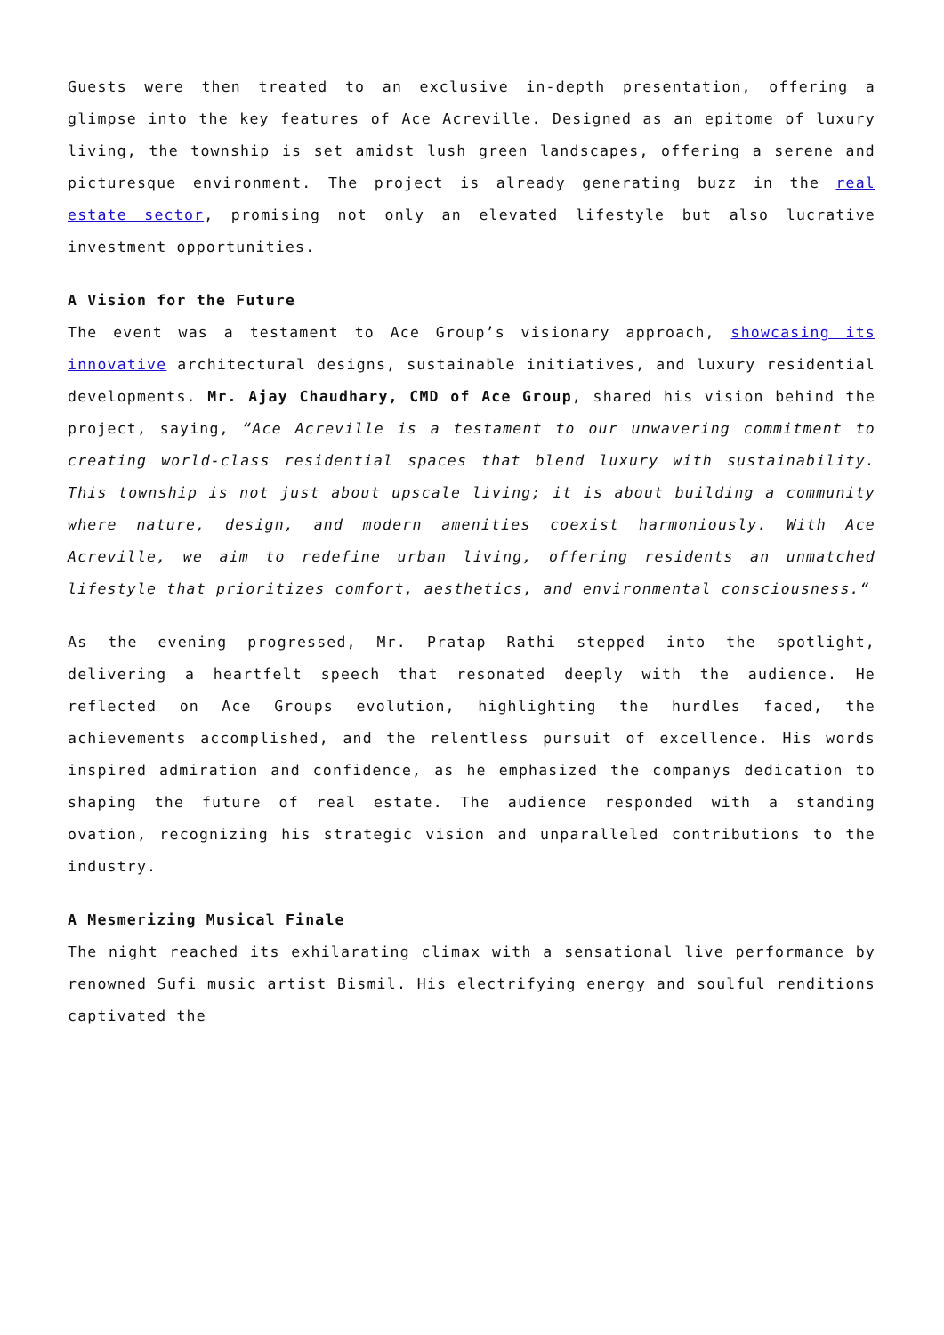Guests were then treated to an exclusive in-depth presentation, offering a glimpse into the key features of Ace Acreville. Designed as an epitome of luxury living, the township is set amidst lush green landscapes, offering a serene and picturesque environment. The project is already generating buzz in the real estate sector, promising not only an elevated lifestyle but also lucrative investment opportunities.
A Vision for the Future
The event was a testament to Ace Group’s visionary approach, showcasing its innovative architectural designs, sustainable initiatives, and luxury residential developments. Mr. Ajay Chaudhary, CMD of Ace Group, shared his vision behind the project, saying, “Ace Acreville is a testament to our unwavering commitment to creating world-class residential spaces that blend luxury with sustainability. This township is not just about upscale living; it is about building a community where nature, design, and modern amenities coexist harmoniously. With Ace Acreville, we aim to redefine urban living, offering residents an unmatched lifestyle that prioritizes comfort, aesthetics, and environmental consciousness.“
As the evening progressed, Mr. Pratap Rathi stepped into the spotlight, delivering a heartfelt speech that resonated deeply with the audience. He reflected on Ace Groups evolution, highlighting the hurdles faced, the achievements accomplished, and the relentless pursuit of excellence. His words inspired admiration and confidence, as he emphasized the companys dedication to shaping the future of real estate. The audience responded with a standing ovation, recognizing his strategic vision and unparalleled contributions to the industry.
A Mesmerizing Musical Finale
The night reached its exhilarating climax with a sensational live performance by renowned Sufi music artist Bismil. His electrifying energy and soulful renditions captivated the